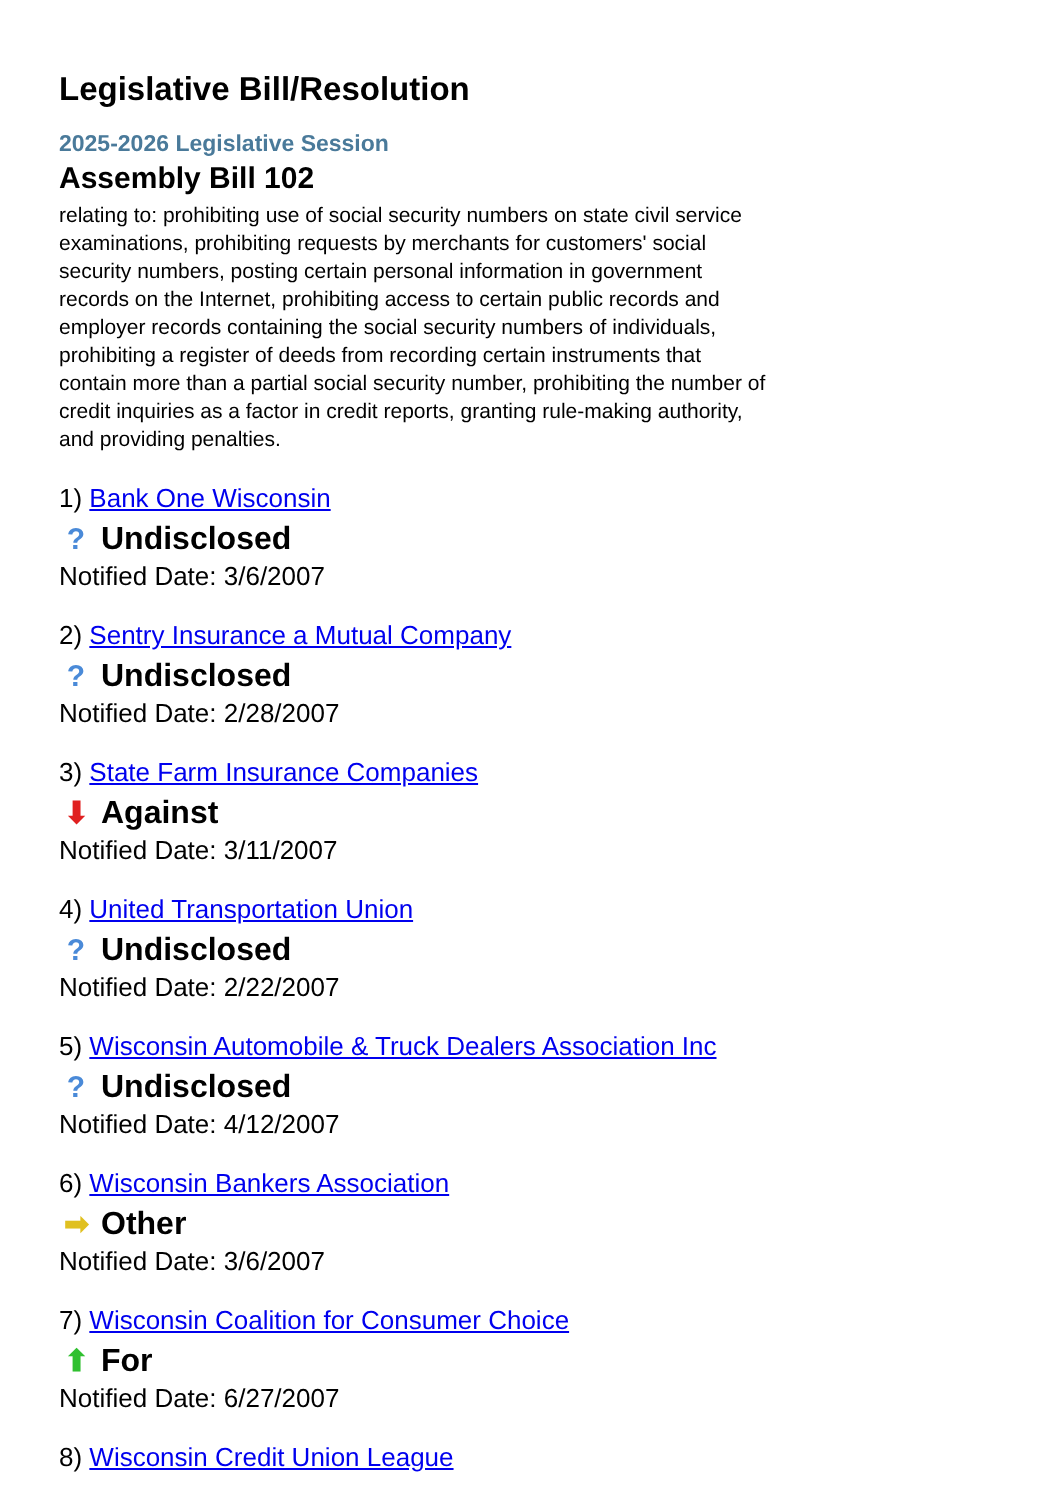Legislative Bill/Resolution
2025-2026 Legislative Session
Assembly Bill 102
relating to: prohibiting use of social security numbers on state civil service examinations, prohibiting requests by merchants for customers' social security numbers, posting certain personal information in government records on the Internet, prohibiting access to certain public records and employer records containing the social security numbers of individuals, prohibiting a register of deeds from recording certain instruments that contain more than a partial social security number, prohibiting the number of credit inquiries as a factor in credit reports, granting rule-making authority, and providing penalties.
1) Bank One Wisconsin
? Undisclosed
Notified Date: 3/6/2007
2) Sentry Insurance a Mutual Company
? Undisclosed
Notified Date: 2/28/2007
3) State Farm Insurance Companies
⬇ Against
Notified Date: 3/11/2007
4) United Transportation Union
? Undisclosed
Notified Date: 2/22/2007
5) Wisconsin Automobile & Truck Dealers Association Inc
? Undisclosed
Notified Date: 4/12/2007
6) Wisconsin Bankers Association
➡ Other
Notified Date: 3/6/2007
7) Wisconsin Coalition for Consumer Choice
⬆ For
Notified Date: 6/27/2007
8) Wisconsin Credit Union League